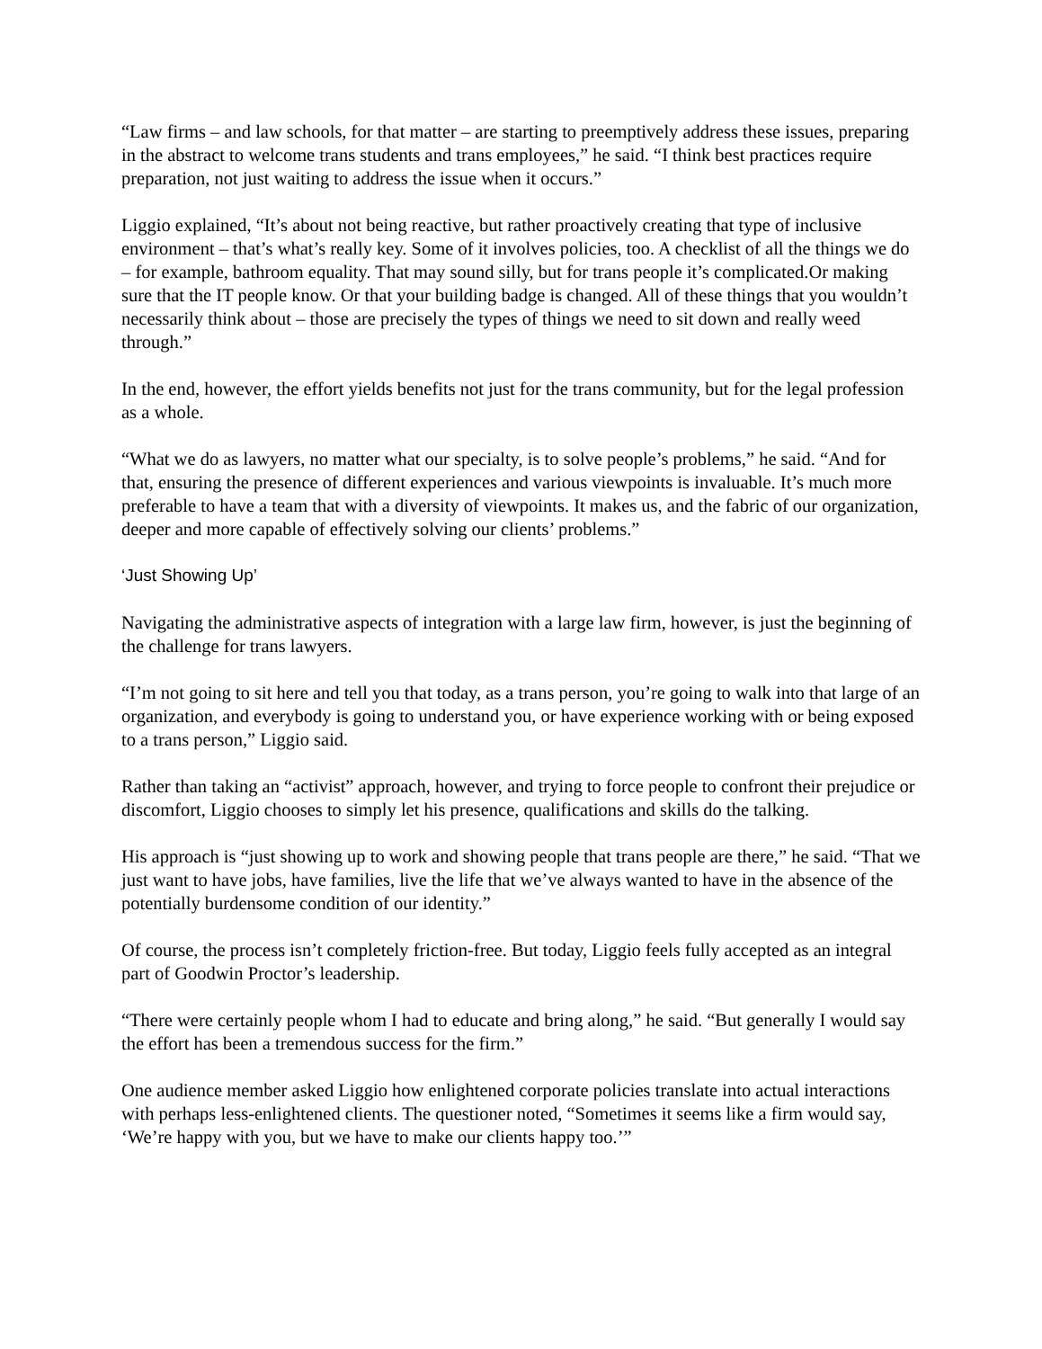“Law firms – and law schools, for that matter – are starting to preemptively address these issues, preparing in the abstract to welcome trans students and trans employees,” he said. “I think best practices require preparation, not just waiting to address the issue when it occurs.”
Liggio explained, “It’s about not being reactive, but rather proactively creating that type of inclusive environment – that’s what’s really key. Some of it involves policies, too. A checklist of all the things we do – for example, bathroom equality. That may sound silly, but for trans people it’s complicated.Or making sure that the IT people know. Or that your building badge is changed. All of these things that you wouldn’t necessarily think about – those are precisely the types of things we need to sit down and really weed through.”
In the end, however, the effort yields benefits not just for the trans community, but for the legal profession as a whole.
“What we do as lawyers, no matter what our specialty, is to solve people’s problems,” he said. “And for that, ensuring the presence of different experiences and various viewpoints is invaluable. It’s much more preferable to have a team that with a diversity of viewpoints. It makes us, and the fabric of our organization, deeper and more capable of effectively solving our clients’ problems.”
‘Just Showing Up’
Navigating the administrative aspects of integration with a large law firm, however, is just the beginning of the challenge for trans lawyers.
“I’m not going to sit here and tell you that today, as a trans person, you’re going to walk into that large of an organization, and everybody is going to understand you, or have experience working with or being exposed to a trans person,” Liggio said.
Rather than taking an “activist” approach, however, and trying to force people to confront their prejudice or discomfort, Liggio chooses to simply let his presence, qualifications and skills do the talking.
His approach is “just showing up to work and showing people that trans people are there,” he said. “That we just want to have jobs, have families, live the life that we’ve always wanted to have in the absence of the potentially burdensome condition of our identity.”
Of course, the process isn’t completely friction-free. But today, Liggio feels fully accepted as an integral part of Goodwin Proctor’s leadership.
“There were certainly people whom I had to educate and bring along,” he said. “But generally I would say the effort has been a tremendous success for the firm.”
One audience member asked Liggio how enlightened corporate policies translate into actual interactions with perhaps less-enlightened clients. The questioner noted, “Sometimes it seems like a firm would say, ‘We’re happy with you, but we have to make our clients happy too.’”